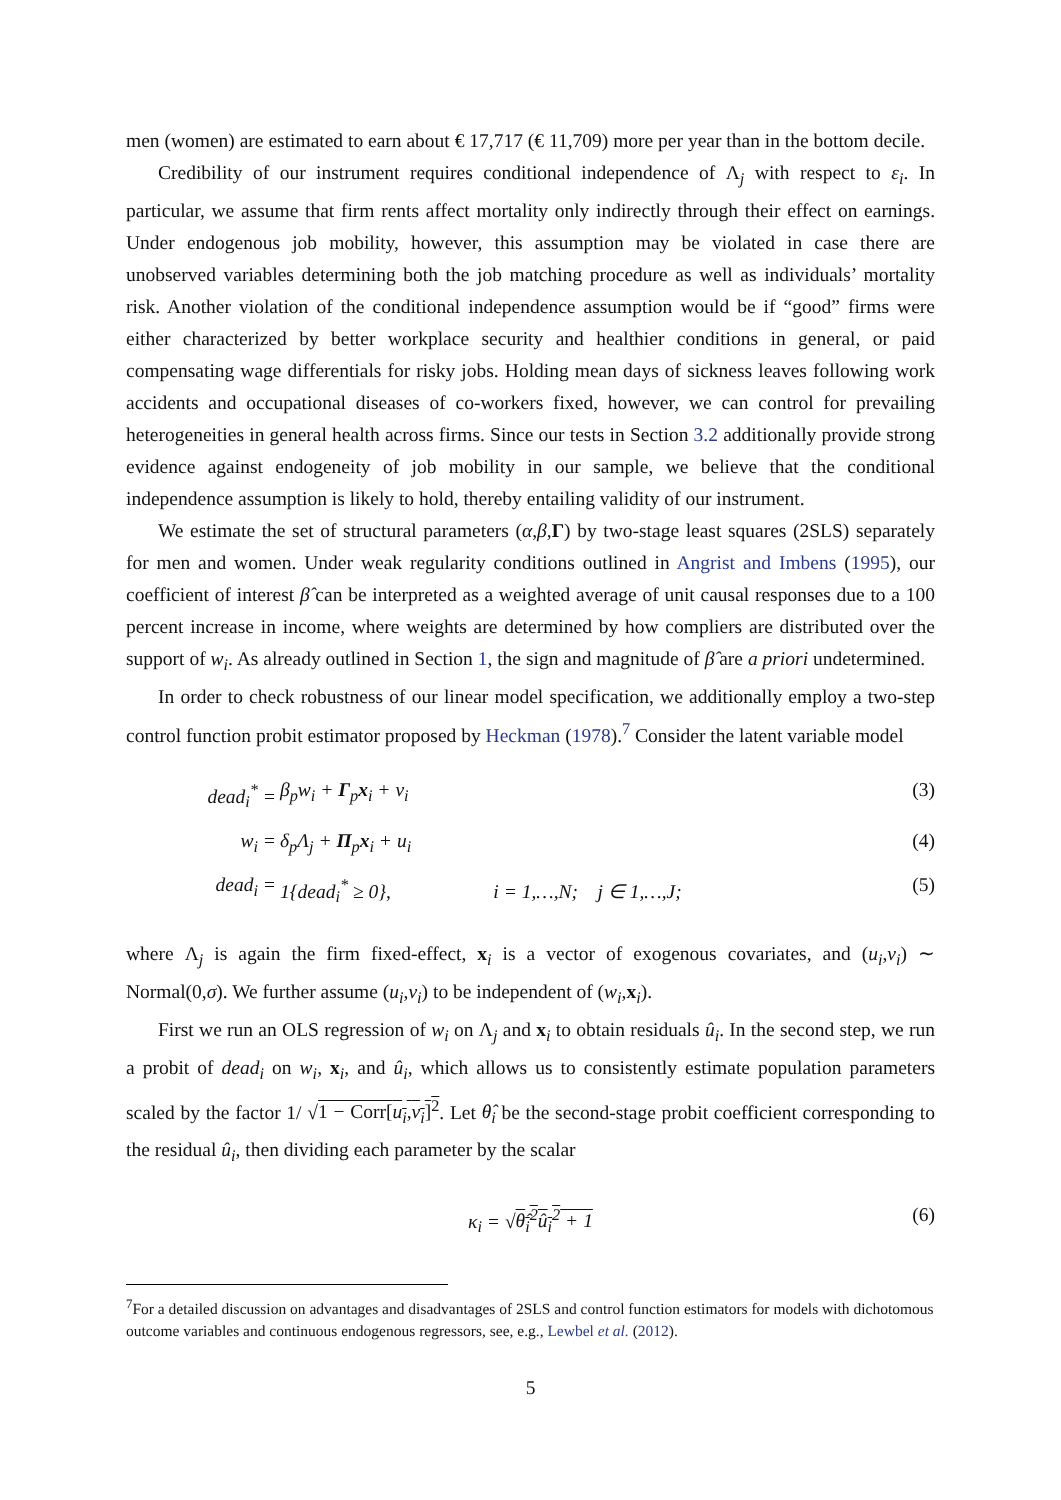men (women) are estimated to earn about € 17,717 (€ 11,709) more per year than in the bottom decile.
Credibility of our instrument requires conditional independence of Λ<sub>j</sub> with respect to ε<sub>i</sub>. In particular, we assume that firm rents affect mortality only indirectly through their effect on earnings. Under endogenous job mobility, however, this assumption may be violated in case there are unobserved variables determining both the job matching procedure as well as individuals’ mortality risk. Another violation of the conditional independence assumption would be if “good” firms were either characterized by better workplace security and healthier conditions in general, or paid compensating wage differentials for risky jobs. Holding mean days of sickness leaves following work accidents and occupational diseases of co-workers fixed, however, we can control for prevailing heterogeneities in general health across firms. Since our tests in Section 3.2 additionally provide strong evidence against endogeneity of job mobility in our sample, we believe that the conditional independence assumption is likely to hold, thereby entailing validity of our instrument.
We estimate the set of structural parameters (α,β,Γ) by two-stage least squares (2SLS) separately for men and women. Under weak regularity conditions outlined in Angrist and Imbens (1995), our coefficient of interest β̂ can be interpreted as a weighted average of unit causal responses due to a 100 percent increase in income, where weights are determined by how compliers are distributed over the support of w<sub>i</sub>. As already outlined in Section 1, the sign and magnitude of β̂ are a priori undetermined.
In order to check robustness of our linear model specification, we additionally employ a two-step control function probit estimator proposed by Heckman (1978).<sup>7</sup> Consider the latent variable model
dead<sub>i</sub><sup>*</sup> = β<sub>p</sub>w<sub>i</sub> + Γ<sub>p</sub>x<sub>i</sub> + v<sub>i</sub> (3)
w<sub>i</sub> = δ<sub>p</sub>Λ<sub>j</sub> + Π<sub>p</sub>x<sub>i</sub> + u<sub>i</sub> (4)
dead<sub>i</sub> = 1{dead<sub>i</sub><sup>*</sup> ≥ 0}, i = 1,…,N; j ∈ 1,…,J; (5)
where Λ<sub>j</sub> is again the firm fixed-effect, x<sub>i</sub> is a vector of exogenous covariates, and (u<sub>i</sub>,v<sub>i</sub>) ∼ Normal(0,σ). We further assume (u<sub>i</sub>,v<sub>i</sub>) to be independent of (w<sub>i</sub>,x<sub>i</sub>).
First we run an OLS regression of w<sub>i</sub> on Λ<sub>j</sub> and x<sub>i</sub> to obtain residuals û<sub>i</sub>. In the second step, we run a probit of dead<sub>i</sub> on w<sub>i</sub>, x<sub>i</sub>, and û<sub>i</sub>, which allows us to consistently estimate population parameters scaled by the factor 1/ √1 − Corr[u<sub>i</sub>,v<sub>i</sub>]<sup>2</sup>. Let θ̂<sub>i</sub> be the second-stage probit coefficient corresponding to the residual û<sub>i</sub>, then dividing each parameter by the scalar
κ<sub>i</sub> = √θ̂<sub>i</sub><sup>2</sup>û<sub>i</sub><sup>2</sup> + 1 (6)
<sup>7</sup> For a detailed discussion on advantages and disadvantages of 2SLS and control function estimators for models with dichotomous outcome variables and continuous endogenous regressors, see, e.g., Lewbel et al. (2012).
5